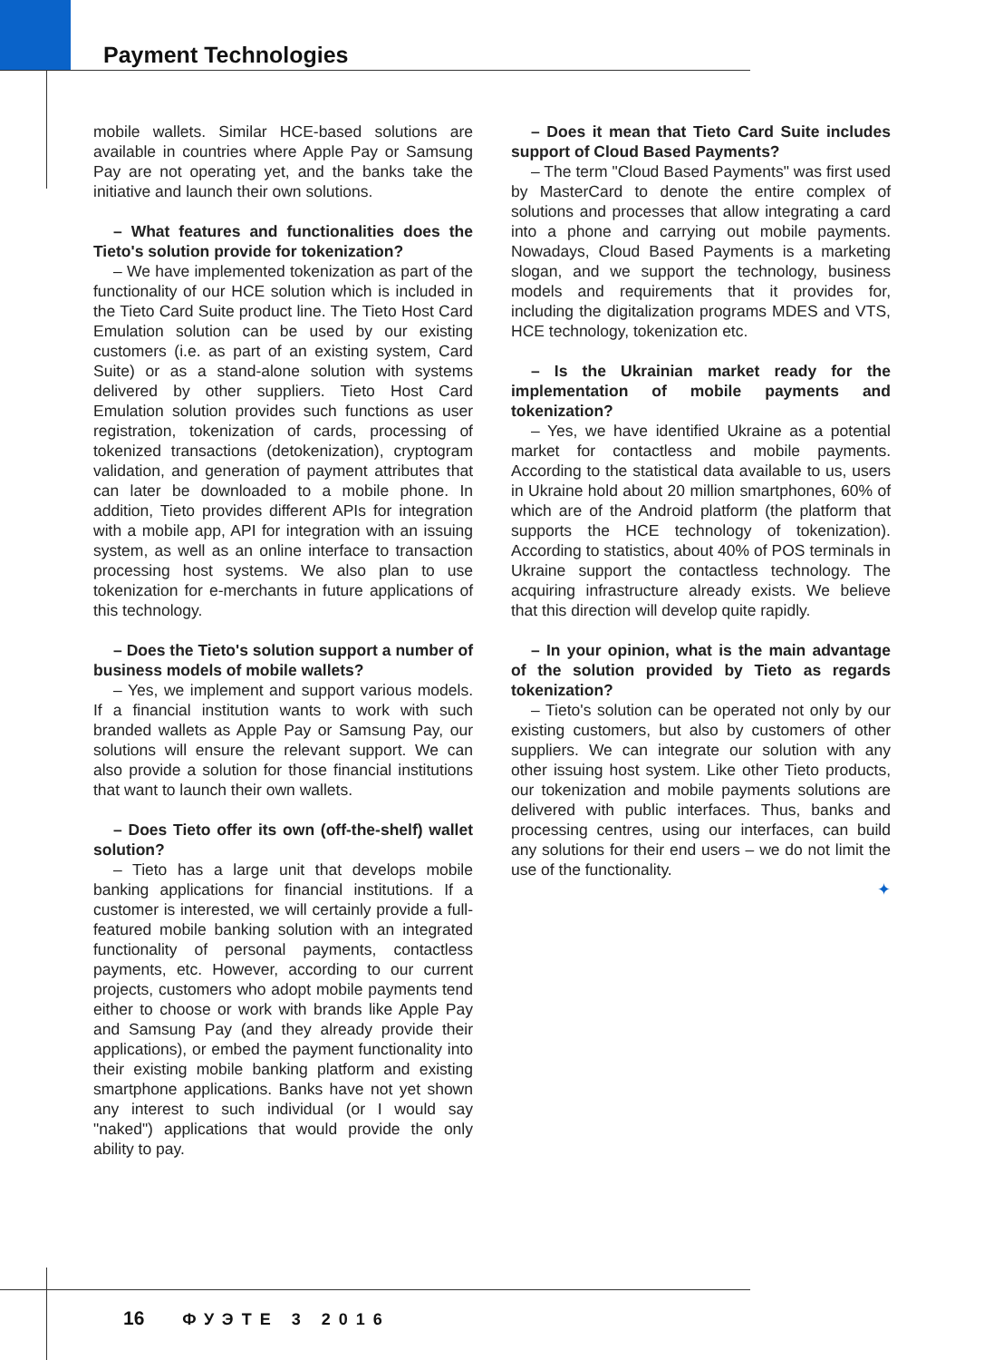Payment Technologies
mobile wallets. Similar HCE-based solutions are available in countries where Apple Pay or Samsung Pay are not operating yet, and the banks take the initiative and launch their own solutions.
– What features and functionalities does the Tieto's solution provide for tokenization?
– We have implemented tokenization as part of the functionality of our HCE solution which is included in the Tieto Card Suite product line. The Tieto Host Card Emulation solution can be used by our existing customers (i.e. as part of an existing system, Card Suite) or as a stand-alone solution with systems delivered by other suppliers. Tieto Host Card Emulation solution provides such functions as user registration, tokenization of cards, processing of tokenized transactions (detokenization), cryptogram validation, and generation of payment attributes that can later be downloaded to a mobile phone. In addition, Tieto provides different APIs for integration with a mobile app, API for integration with an issuing system, as well as an online interface to transaction processing host systems. We also plan to use tokenization for e-merchants in future applications of this technology.
– Does the Tieto's solution support a number of business models of mobile wallets?
– Yes, we implement and support various models. If a financial institution wants to work with such branded wallets as Apple Pay or Samsung Pay, our solutions will ensure the relevant support. We can also provide a solution for those financial institutions that want to launch their own wallets.
– Does Tieto offer its own (off-the-shelf) wallet solution?
– Tieto has a large unit that develops mobile banking applications for financial institutions. If a customer is interested, we will certainly provide a full-featured mobile banking solution with an integrated functionality of personal payments, contactless payments, etc. However, according to our current projects, customers who adopt mobile payments tend either to choose or work with brands like Apple Pay and Samsung Pay (and they already provide their applications), or embed the payment functionality into their existing mobile banking platform and existing smartphone applications. Banks have not yet shown any interest to such individual (or I would say "naked") applications that would provide the only ability to pay.
– Does it mean that Tieto Card Suite includes support of Cloud Based Payments?
– The term "Cloud Based Payments" was first used by MasterCard to denote the entire complex of solutions and processes that allow integrating a card into a phone and carrying out mobile payments. Nowadays, Cloud Based Payments is a marketing slogan, and we support the technology, business models and requirements that it provides for, including the digitalization programs MDES and VTS, HCE technology, tokenization etc.
– Is the Ukrainian market ready for the implementation of mobile payments and tokenization?
– Yes, we have identified Ukraine as a potential market for contactless and mobile payments. According to the statistical data available to us, users in Ukraine hold about 20 million smartphones, 60% of which are of the Android platform (the platform that supports the HCE technology of tokenization). According to statistics, about 40% of POS terminals in Ukraine support the contactless technology. The acquiring infrastructure already exists. We believe that this direction will develop quite rapidly.
– In your opinion, what is the main advantage of the solution provided by Tieto as regards tokenization?
– Tieto's solution can be operated not only by our existing customers, but also by customers of other suppliers. We can integrate our solution with any other issuing host system. Like other Tieto products, our tokenization and mobile payments solutions are delivered with public interfaces. Thus, banks and processing centres, using our interfaces, can build any solutions for their end users – we do not limit the use of the functionality.
✦
16 ФУЭТЕ 3 2016